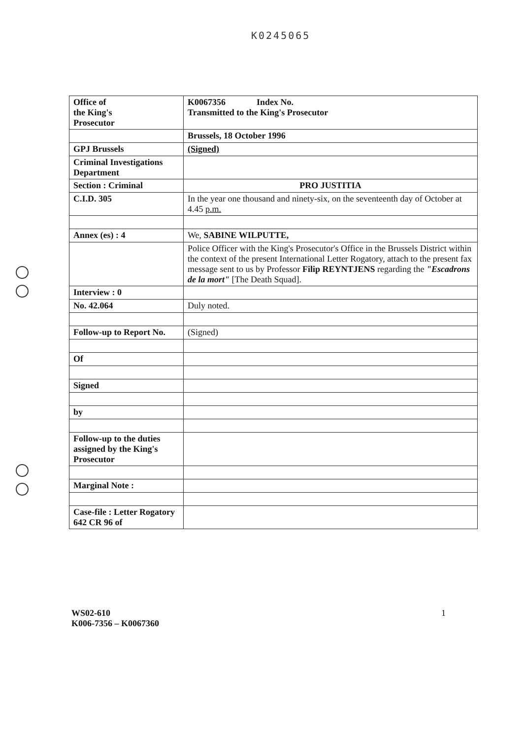K0245065
| Office of the King's Prosecutor | K0067356 Index No. Transmitted to the King's Prosecutor |
| | Brussels, 18 October 1996 |
| GPJ Brussels | (Signed) |
| Criminal Investigations Department | |
| Section : Criminal | PRO JUSTITIA |
| C.I.D. 305 | In the year one thousand and ninety-six, on the seventeenth day of October at 4.45 p.m. |
| Annex (es) : 4 | We, SABINE WILPUTTE, |
| | Police Officer with the King's Prosecutor's Office in the Brussels District within the context of the present International Letter Rogatory, attach to the present fax message sent to us by Professor Filip REYNTJENS regarding the "Escadrons de la mort" [The Death Squad]. |
| Interview : 0 | |
| No. 42.064 | Duly noted. |
| Follow-up to Report No. | (Signed) |
| Of | |
| Signed | |
| by | |
| Follow-up to the duties assigned by the King's Prosecutor | |
| Marginal Note : | |
| Case-file : Letter Rogatory 642 CR 96 of | |
WS02-610
K006-7356 – K0067360
1